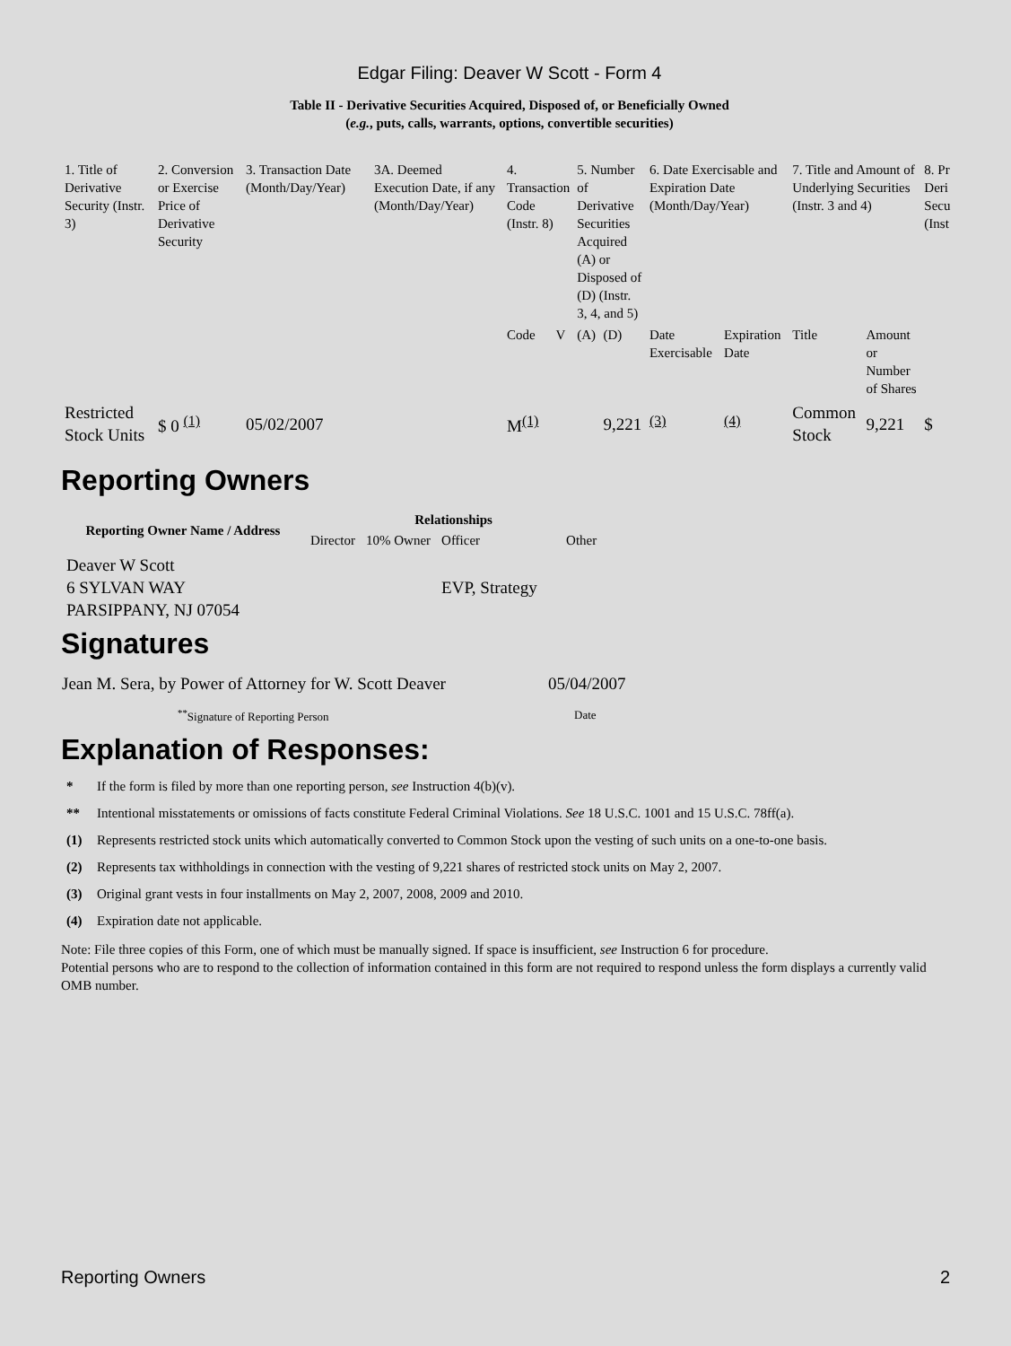Edgar Filing: Deaver W Scott - Form 4
Table II - Derivative Securities Acquired, Disposed of, or Beneficially Owned
(e.g., puts, calls, warrants, options, convertible securities)
| 1. Title of Derivative Security (Instr. 3) | 2. Conversion or Exercise Price of Derivative Security | 3. Transaction Date (Month/Day/Year) | 3A. Deemed Execution Date, if any (Month/Day/Year) | 4. Transaction Code (Instr. 8) | | 5. Number of Derivative Securities Acquired (A) or Disposed of (D) (Instr. 3, 4, and 5) | | 6. Date Exercisable and Expiration Date (Month/Day/Year) | | 7. Title and Amount of Underlying Securities (Instr. 3 and 4) | | 8. Pr Deri Secu (Inst |
| | | | | Code | V | (A) | (D) | Date Exercisable | Expiration Date | Title | Amount or Number of Shares | |
| Restricted Stock Units | $ 0 <sup>(1)</sup> | 05/02/2007 | | M<sup>(1)</sup> | | | 9,221 | <sup>(3)</sup> | <sup>(4)</sup> | Common Stock | 9,221 | $ |
Reporting Owners
| Reporting Owner Name / Address | Relationships | | | |
| --- | --- | --- | --- | --- |
| | Director | 10% Owner | Officer | Other |
| Deaver W Scott 6 SYLVAN WAY PARSIPPANY, NJ 07054 | | | EVP, Strategy | |
Signatures
| Jean M. Sera, by Power of Attorney for W. Scott Deaver | 05/04/2007 |
| <sup>**</sup> Signature of Reporting Person | Date |
Explanation of Responses:
* If the form is filed by more than one reporting person, see Instruction 4(b)(v).
** Intentional misstatements or omissions of facts constitute Federal Criminal Violations. See 18 U.S.C. 1001 and 15 U.S.C. 78ff(a).
(1) Represents restricted stock units which automatically converted to Common Stock upon the vesting of such units on a one-to-one basis.
(2) Represents tax withholdings in connection with the vesting of 9,221 shares of restricted stock units on May 2, 2007.
(3) Original grant vests in four installments on May 2, 2007, 2008, 2009 and 2010.
(4) Expiration date not applicable.
Note: File three copies of this Form, one of which must be manually signed. If space is insufficient, see Instruction 6 for procedure.
Potential persons who are to respond to the collection of information contained in this form are not required to respond unless the form displays a currently valid OMB number.
Reporting Owners 2